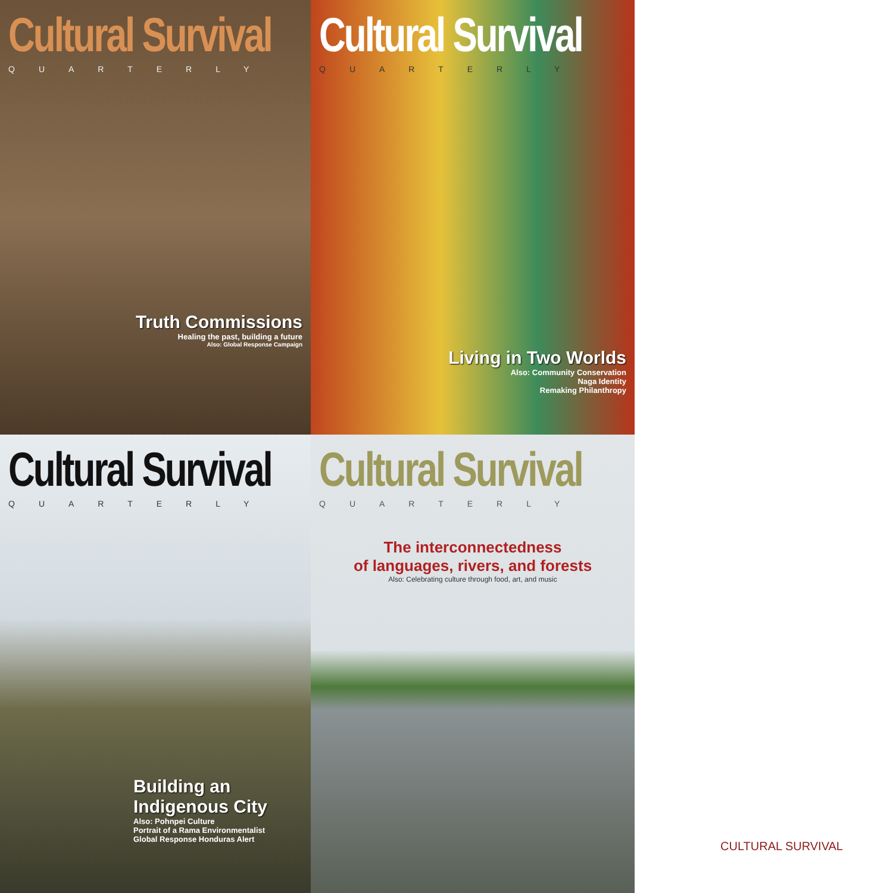Cultural Survival
QUARTERLY
Truth Commissions
Healing the past, building a future
Also: Global Response Campaign
Cultural Survival
QUARTERLY
Living in Two Worlds
Also: Community Conservation
Naga Identity
Remaking Philanthropy
Cultural Survival
QUARTERLY
Building an
Indigenous City
Also: Pohnpei Culture
Portrait of a Rama Environmentalist
Global Response Honduras Alert
Cultural Survival
QUARTERLY
The interconnectedness
of languages, rivers, and forests
Also: Celebrating culture through food, art, and music
CULTURAL SURVIVAL